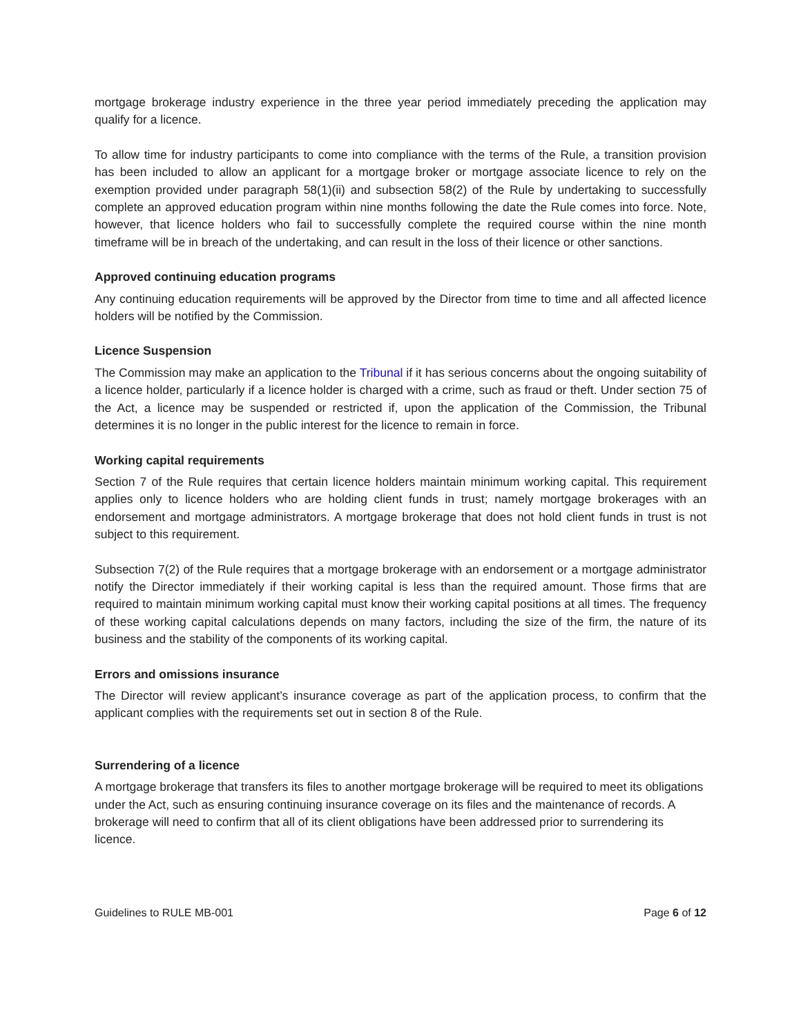mortgage brokerage industry experience in the three year period immediately preceding the application may qualify for a licence.
To allow time for industry participants to come into compliance with the terms of the Rule, a transition provision has been included to allow an applicant for a mortgage broker or mortgage associate licence to rely on the exemption provided under paragraph 58(1)(ii) and subsection 58(2) of the Rule by undertaking to successfully complete an approved education program within nine months following the date the Rule comes into force. Note, however, that licence holders who fail to successfully complete the required course within the nine month timeframe will be in breach of the undertaking, and can result in the loss of their licence or other sanctions.
Approved continuing education programs
Any continuing education requirements will be approved by the Director from time to time and all affected licence holders will be notified by the Commission.
Licence Suspension
The Commission may make an application to the Tribunal if it has serious concerns about the ongoing suitability of a licence holder, particularly if a licence holder is charged with a crime, such as fraud or theft. Under section 75 of the Act, a licence may be suspended or restricted if, upon the application of the Commission, the Tribunal determines it is no longer in the public interest for the licence to remain in force.
Working capital requirements
Section 7 of the Rule requires that certain licence holders maintain minimum working capital. This requirement applies only to licence holders who are holding client funds in trust; namely mortgage brokerages with an endorsement and mortgage administrators. A mortgage brokerage that does not hold client funds in trust is not subject to this requirement.
Subsection 7(2) of the Rule requires that a mortgage brokerage with an endorsement or a mortgage administrator notify the Director immediately if their working capital is less than the required amount. Those firms that are required to maintain minimum working capital must know their working capital positions at all times. The frequency of these working capital calculations depends on many factors, including the size of the firm, the nature of its business and the stability of the components of its working capital.
Errors and omissions insurance
The Director will review applicant’s insurance coverage as part of the application process, to confirm that the applicant complies with the requirements set out in section 8 of the Rule.
Surrendering of a licence
A mortgage brokerage that transfers its files to another mortgage brokerage will be required to meet its obligations under the Act, such as ensuring continuing insurance coverage on its files and the maintenance of records. A brokerage will need to confirm that all of its client obligations have been addressed prior to surrendering its licence.
Guidelines to RULE MB-001 Page 6 of 12